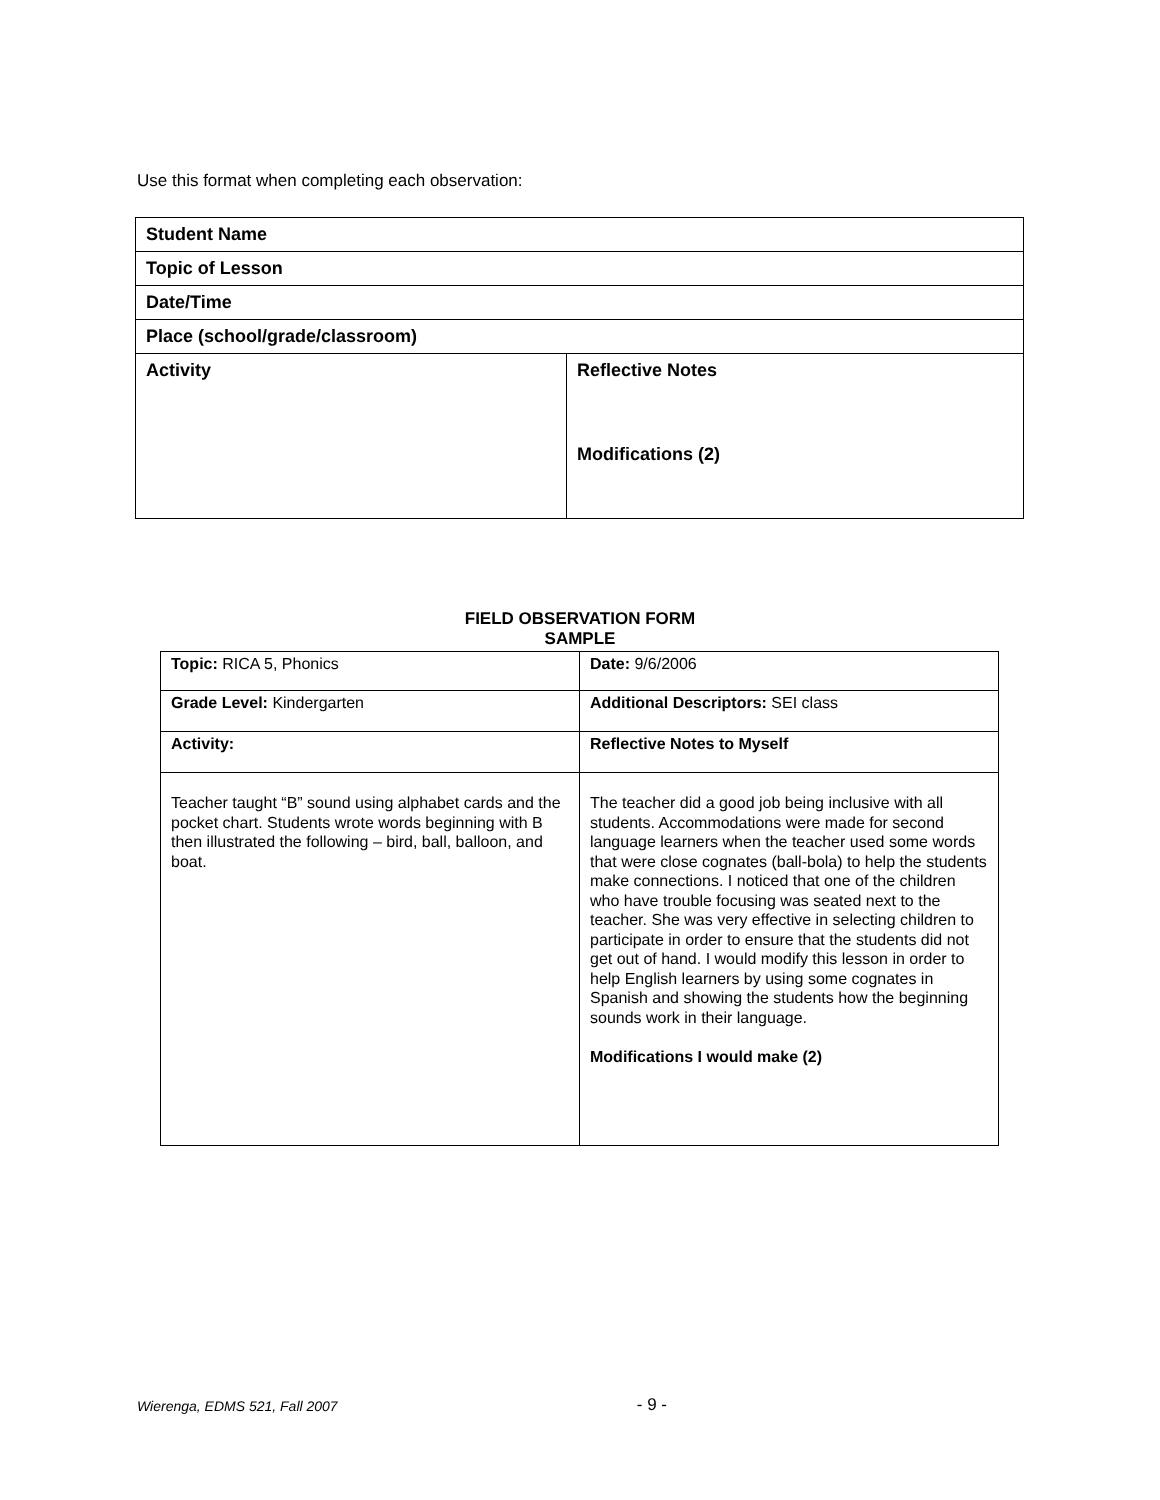Use this format when completing each observation:
| Student Name | |
| Topic of Lesson | |
| Date/Time | |
| Place (school/grade/classroom) | |
| Activity | Reflective Notes Modifications (2) |
FIELD OBSERVATION FORM
SAMPLE
| Topic: RICA 5, Phonics | Date: 9/6/2006 |
| Grade Level: Kindergarten | Additional Descriptors: SEI class |
| Activity: | Reflective Notes to Myself |
| Teacher taught “B” sound using alphabet cards and the pocket chart. Students wrote words beginning with B then illustrated the following – bird, ball, balloon, and boat. | The teacher did a good job being inclusive with all students. Accommodations were made for second language learners when the teacher used some words that were close cognates (ball-bola) to help the students make connections. I noticed that one of the children who have trouble focusing was seated next to the teacher. She was very effective in selecting children to participate in order to ensure that the students did not get out of hand. I would modify this lesson in order to help English learners by using some cognates in Spanish and showing the students how the beginning sounds work in their language. Modifications I would make (2) |
Wierenga, EDMS 521, Fall 2007 - 9 -